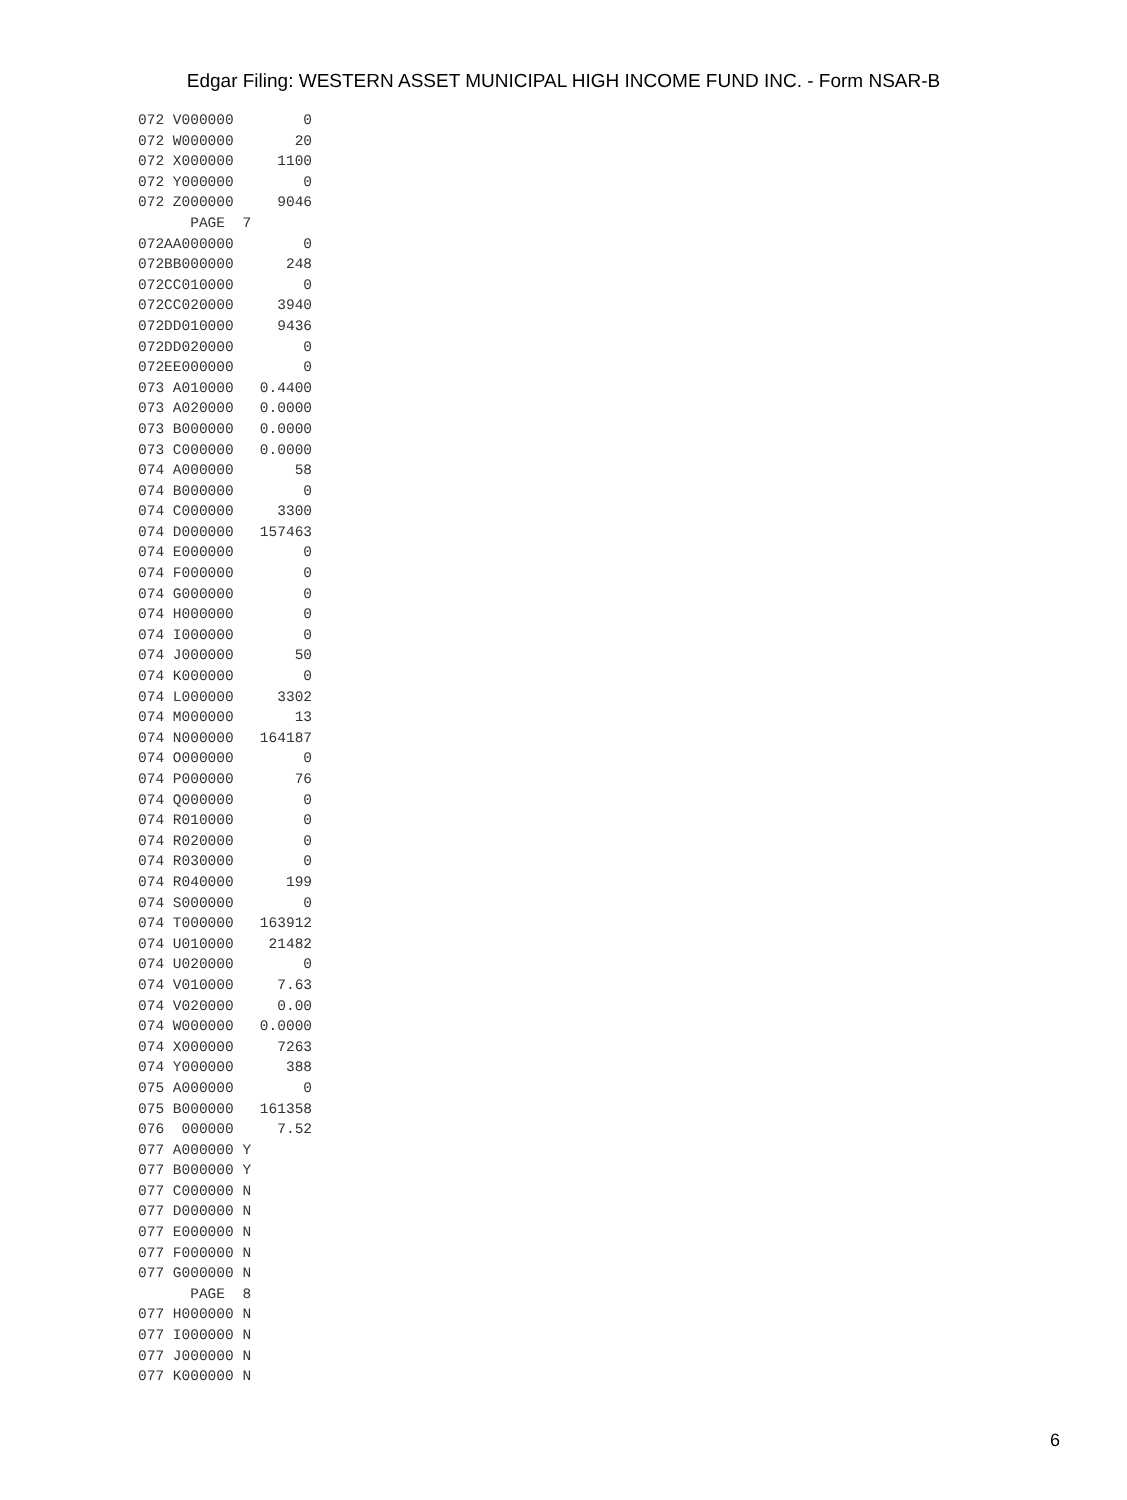Edgar Filing: WESTERN ASSET MUNICIPAL HIGH INCOME FUND INC. - Form NSAR-B
072 V000000        0
072 W000000       20
072 X000000     1100
072 Y000000        0
072 Z000000     9046
      PAGE  7
072AA000000        0
072BB000000      248
072CC010000        0
072CC020000     3940
072DD010000     9436
072DD020000        0
072EE000000        0
073 A010000   0.4400
073 A020000   0.0000
073 B000000   0.0000
073 C000000   0.0000
074 A000000       58
074 B000000        0
074 C000000     3300
074 D000000   157463
074 E000000        0
074 F000000        0
074 G000000        0
074 H000000        0
074 I000000        0
074 J000000       50
074 K000000        0
074 L000000     3302
074 M000000       13
074 N000000   164187
074 O000000        0
074 P000000       76
074 Q000000        0
074 R010000        0
074 R020000        0
074 R030000        0
074 R040000      199
074 S000000        0
074 T000000   163912
074 U010000    21482
074 U020000        0
074 V010000     7.63
074 V020000     0.00
074 W000000   0.0000
074 X000000     7263
074 Y000000      388
075 A000000        0
075 B000000   161358
076  000000     7.52
077 A000000 Y
077 B000000 Y
077 C000000 N
077 D000000 N
077 E000000 N
077 F000000 N
077 G000000 N
      PAGE  8
077 H000000 N
077 I000000 N
077 J000000 N
077 K000000 N
6